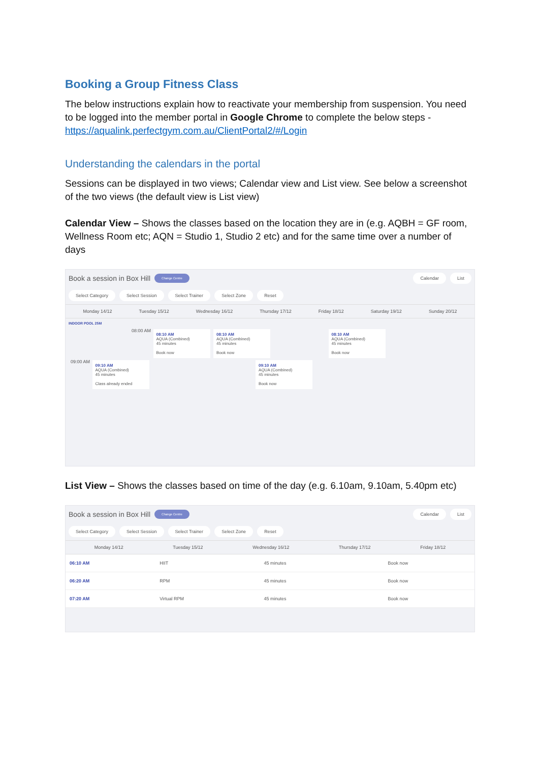Booking a Group Fitness Class
The below instructions explain how to reactivate your membership from suspension. You need to be logged into the member portal in Google Chrome to complete the below steps - https://aqualink.perfectgym.com.au/ClientPortal2/#/Login
Understanding the calendars in the portal
Sessions can be displayed in two views; Calendar view and List view. See below a screenshot of the two views (the default view is List view)
Calendar View – Shows the classes based on the location they are in (e.g. AQBH = GF room, Wellness Room etc; AQN = Studio 1, Studio 2 etc) and for the same time over a number of days
Book a session in Box Hill Change Centre Calendar List
Select Category Select Session Select Trainer Select Zone Reset
Monday 14/12 Tuesday 15/12 Wednesday 16/12 Thursday 17/12 Friday 18/12 Saturday 19/12 Sunday 20/12
INDOOR POOL 25M
08:00 AM
08:10 AM
AQUA (Combined)
45 minutes
Book now
08:10 AM
AQUA (Combined)
45 minutes
Book now
08:10 AM
AQUA (Combined)
45 minutes
Book now
09:00 AM
09:10 AM
AQUA (Combined)
45 minutes
Class already ended
09:10 AM
AQUA (Combined)
45 minutes
Book now
List View – Shows the classes based on time of the day (e.g. 6.10am, 9.10am, 5.40pm etc)
Book a session in Box Hill Change Centre Calendar List
Select Category Select Session Select Trainer Select Zone Reset
Monday 14/12 Tuesday 15/12 Wednesday 16/12 Thursday 17/12 Friday 18/12
| 06:10 AM | HIIT | 45 minutes | | Book now |
| 06:20 AM | RPM | 45 minutes | | Book now |
| 07:20 AM | Virtual RPM | 45 minutes | | Book now |